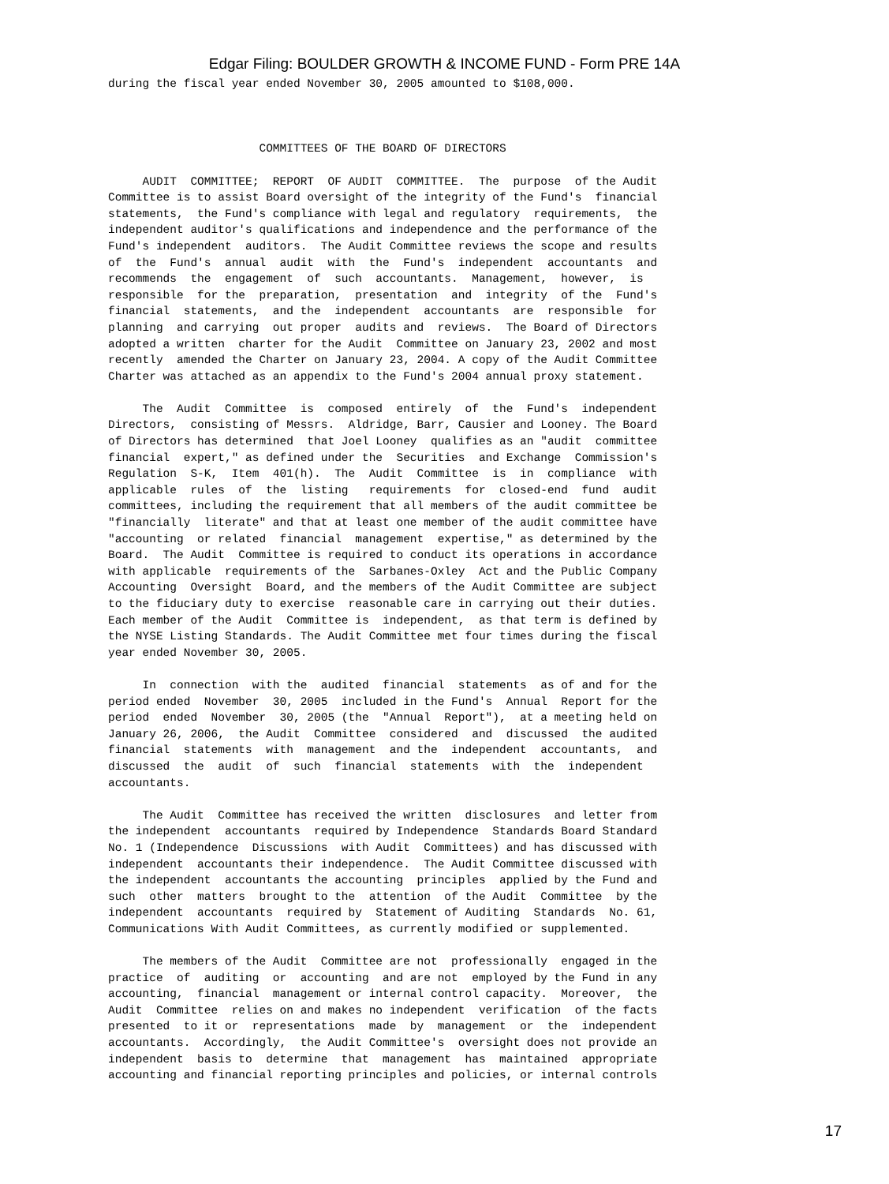Edgar Filing: BOULDER GROWTH & INCOME FUND - Form PRE 14A
during the fiscal year ended November 30, 2005 amounted to $108,000. COMMITTEES OF THE BOARD OF DIRECTORS AUDIT COMMITTEE; REPORT OF AUDIT COMMITTEE. The purpose of the Audit Committee is to assist Board oversight of the integrity of the Fund's financial statements, the Fund's compliance with legal and regulatory requirements, the independent auditor's qualifications and independence and the performance of the Fund's independent auditors. The Audit Committee reviews the scope and results of the Fund's annual audit with the Fund's independent accountants and recommends the engagement of such accountants. Management, however, is responsible for the preparation, presentation and integrity of the Fund's financial statements, and the independent accountants are responsible for planning and carrying out proper audits and reviews. The Board of Directors adopted a written charter for the Audit Committee on January 23, 2002 and most recently amended the Charter on January 23, 2004. A copy of the Audit Committee Charter was attached as an appendix to the Fund's 2004 annual proxy statement. The Audit Committee is composed entirely of the Fund's independent Directors, consisting of Messrs. Aldridge, Barr, Causier and Looney. The Board of Directors has determined that Joel Looney qualifies as an "audit committee financial expert," as defined under the Securities and Exchange Commission's Regulation S-K, Item 401(h). The Audit Committee is in compliance with applicable rules of the listing requirements for closed-end fund audit committees, including the requirement that all members of the audit committee be "financially literate" and that at least one member of the audit committee have "accounting or related financial management expertise," as determined by the Board. The Audit Committee is required to conduct its operations in accordance with applicable requirements of the Sarbanes-Oxley Act and the Public Company Accounting Oversight Board, and the members of the Audit Committee are subject to the fiduciary duty to exercise reasonable care in carrying out their duties. Each member of the Audit Committee is independent, as that term is defined by the NYSE Listing Standards. The Audit Committee met four times during the fiscal year ended November 30, 2005. In connection with the audited financial statements as of and for the period ended November 30, 2005 included in the Fund's Annual Report for the period ended November 30, 2005 (the "Annual Report"), at a meeting held on January 26, 2006, the Audit Committee considered and discussed the audited financial statements with management and the independent accountants, and discussed the audit of such financial statements with the independent accountants. The Audit Committee has received the written disclosures and letter from the independent accountants required by Independence Standards Board Standard No. 1 (Independence Discussions with Audit Committees) and has discussed with independent accountants their independence. The Audit Committee discussed with the independent accountants the accounting principles applied by the Fund and such other matters brought to the attention of the Audit Committee by the independent accountants required by Statement of Auditing Standards No. 61, Communications With Audit Committees, as currently modified or supplemented. The members of the Audit Committee are not professionally engaged in the practice of auditing or accounting and are not employed by the Fund in any accounting, financial management or internal control capacity. Moreover, the Audit Committee relies on and makes no independent verification of the facts presented to it or representations made by management or the independent accountants. Accordingly, the Audit Committee's oversight does not provide an independent basis to determine that management has maintained appropriate accounting and financial reporting principles and policies, or internal controls
17